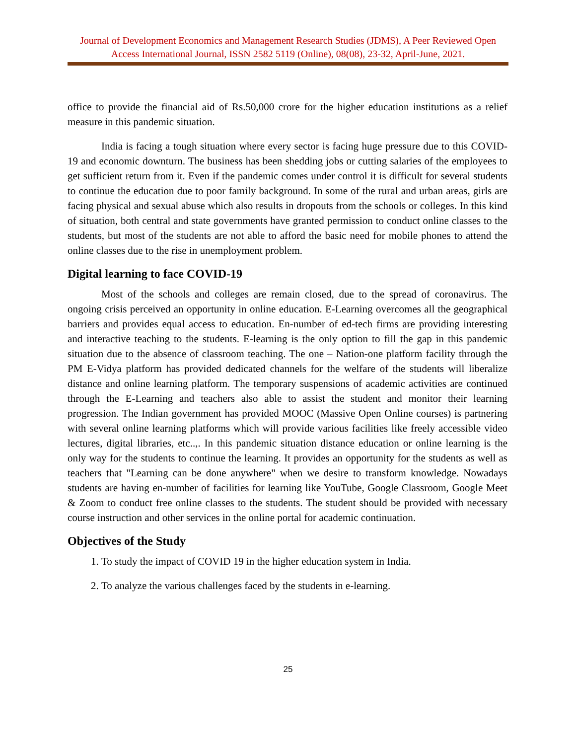Journal of Development Economics and Management Research Studies (JDMS), A Peer Reviewed Open Access International Journal, ISSN 2582 5119 (Online), 08(08), 23-32, April-June, 2021.
office to provide the financial aid of Rs.50,000 crore for the higher education institutions as a relief measure in this pandemic situation.
India is facing a tough situation where every sector is facing huge pressure due to this COVID-19 and economic downturn. The business has been shedding jobs or cutting salaries of the employees to get sufficient return from it. Even if the pandemic comes under control it is difficult for several students to continue the education due to poor family background. In some of the rural and urban areas, girls are facing physical and sexual abuse which also results in dropouts from the schools or colleges. In this kind of situation, both central and state governments have granted permission to conduct online classes to the students, but most of the students are not able to afford the basic need for mobile phones to attend the online classes due to the rise in unemployment problem.
Digital learning to face COVID-19
Most of the schools and colleges are remain closed, due to the spread of coronavirus. The ongoing crisis perceived an opportunity in online education. E-Learning overcomes all the geographical barriers and provides equal access to education. En-number of ed-tech firms are providing interesting and interactive teaching to the students. E-learning is the only option to fill the gap in this pandemic situation due to the absence of classroom teaching. The one – Nation-one platform facility through the PM E-Vidya platform has provided dedicated channels for the welfare of the students will liberalize distance and online learning platform. The temporary suspensions of academic activities are continued through the E-Learning and teachers also able to assist the student and monitor their learning progression. The Indian government has provided MOOC (Massive Open Online courses) is partnering with several online learning platforms which will provide various facilities like freely accessible video lectures, digital libraries, etc..,. In this pandemic situation distance education or online learning is the only way for the students to continue the learning. It provides an opportunity for the students as well as teachers that "Learning can be done anywhere" when we desire to transform knowledge. Nowadays students are having en-number of facilities for learning like YouTube, Google Classroom, Google Meet & Zoom to conduct free online classes to the students. The student should be provided with necessary course instruction and other services in the online portal for academic continuation.
Objectives of the Study
1. To study the impact of COVID 19 in the higher education system in India.
2. To analyze the various challenges faced by the students in e-learning.
25